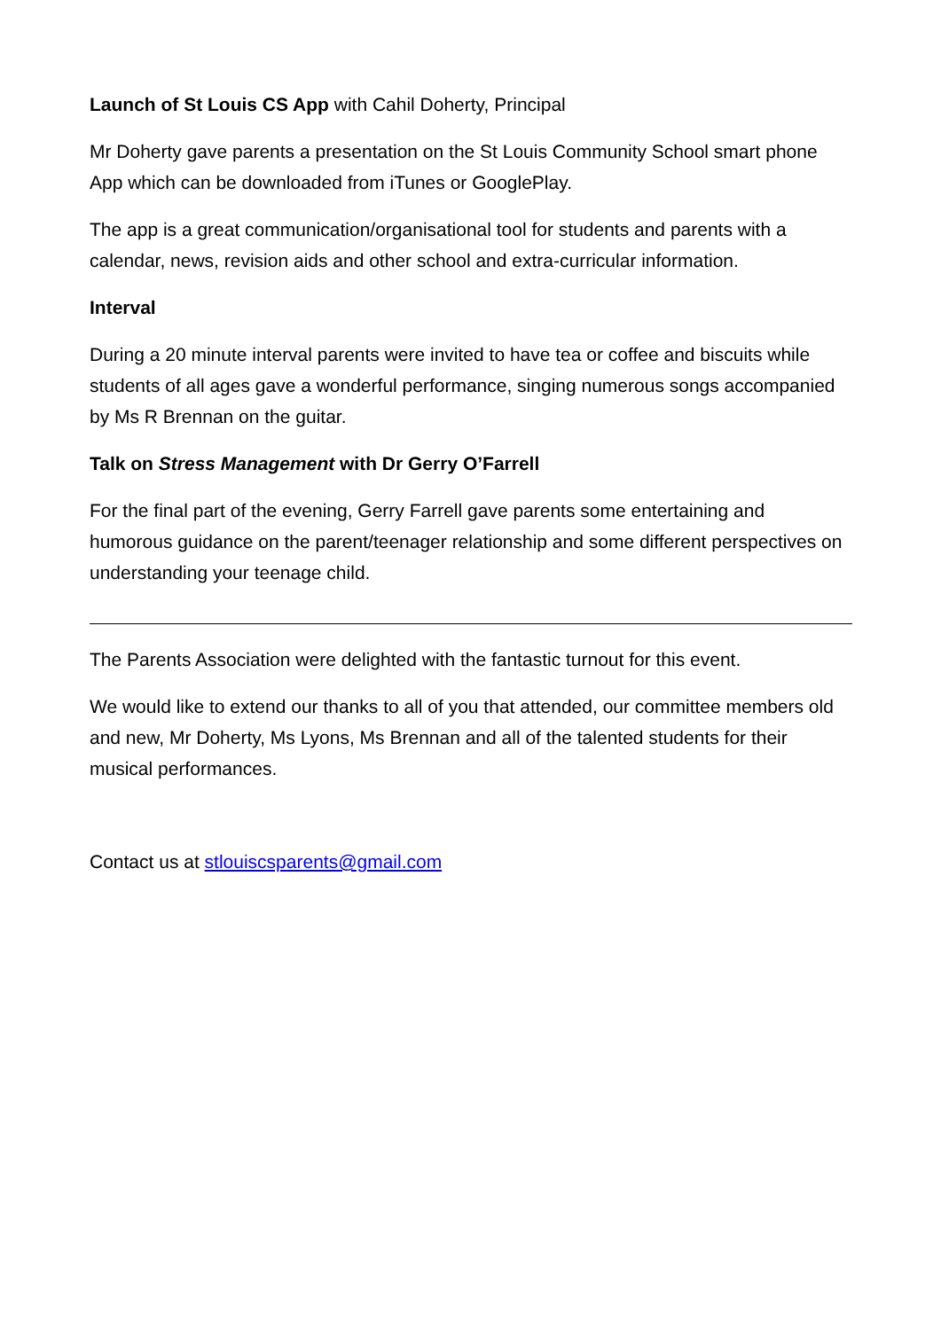Launch of St Louis CS App with Cahil Doherty, Principal
Mr Doherty gave parents a presentation on the St Louis Community School smart phone App which can be downloaded from iTunes or GooglePlay.
The app is a great communication/organisational tool for students and parents with a calendar, news, revision aids and other school and extra-curricular information.
Interval
During a 20 minute interval parents were invited to have tea or coffee and biscuits while students of all ages gave a wonderful performance, singing numerous songs accompanied by Ms R Brennan on the guitar.
Talk on Stress Management with Dr Gerry O’Farrell
For the final part of the evening, Gerry Farrell gave parents some entertaining and humorous guidance on the parent/teenager relationship and some different perspectives on understanding your teenage child.
The Parents Association were delighted with the fantastic turnout for this event.
We would like to extend our thanks to all of you that attended, our committee members old and new, Mr Doherty, Ms Lyons, Ms Brennan and all of the talented students for their musical performances.
Contact us at stlouiscsparents@gmail.com